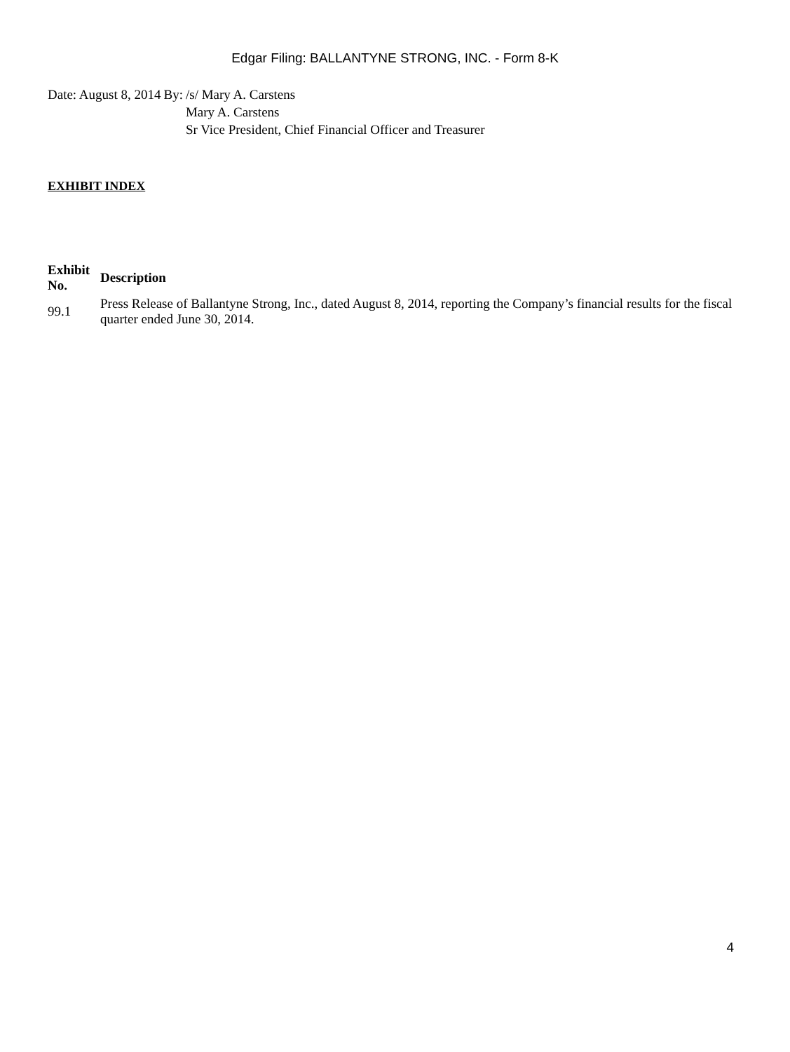Edgar Filing: BALLANTYNE STRONG, INC. - Form 8-K
| Date: August 8, 2014 | By: | /s/ Mary A. Carstens |
| | | Mary A. Carstens |
| | | Sr Vice President, Chief Financial Officer and Treasurer |
EXHIBIT INDEX
| Exhibit No. | Description |
| --- | --- |
| 99.1 | Press Release of Ballantyne Strong, Inc., dated August 8, 2014, reporting the Company’s financial results for the fiscal quarter ended June 30, 2014. |
4